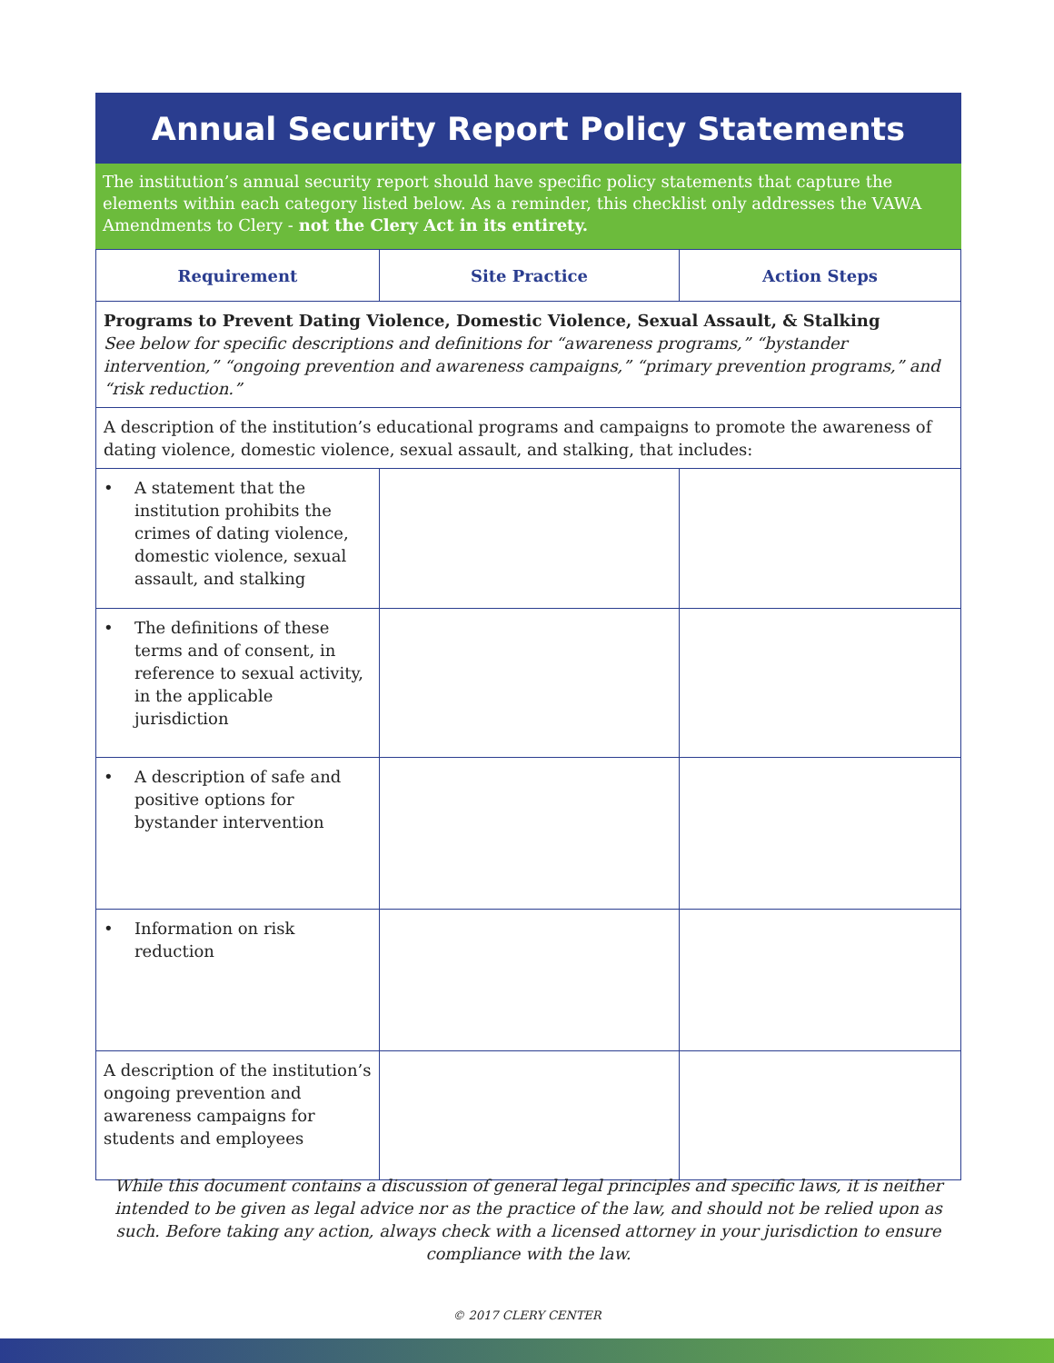Annual Security Report Policy Statements
The institution’s annual security report should have specific policy statements that capture the elements within each category listed below. As a reminder, this checklist only addresses the VAWA Amendments to Clery - not the Clery Act in its entirety.
| Requirement | Site Practice | Action Steps |
| --- | --- | --- |
| Programs to Prevent Dating Violence, Domestic Violence, Sexual Assault, & Stalking See below for specific descriptions and definitions for “awareness programs,” “bystander intervention,” “ongoing prevention and awareness campaigns,” “primary prevention programs,” and “risk reduction.” | | |
| A description of the institution’s educational programs and campaigns to promote the awareness of dating violence, domestic violence, sexual assault, and stalking, that includes: | | |
| • A statement that the institution prohibits the crimes of dating violence, domestic violence, sexual assault, and stalking | | |
| • The definitions of these terms and of consent, in reference to sexual activity, in the applicable jurisdiction | | |
| • A description of safe and positive options for bystander intervention | | |
| • Information on risk reduction | | |
| A description of the institution’s ongoing prevention and awareness campaigns for students and employees | | |
While this document contains a discussion of general legal principles and specific laws, it is neither intended to be given as legal advice nor as the practice of the law, and should not be relied upon as such. Before taking any action, always check with a licensed attorney in your jurisdiction to ensure compliance with the law.
© 2017 CLERY CENTER